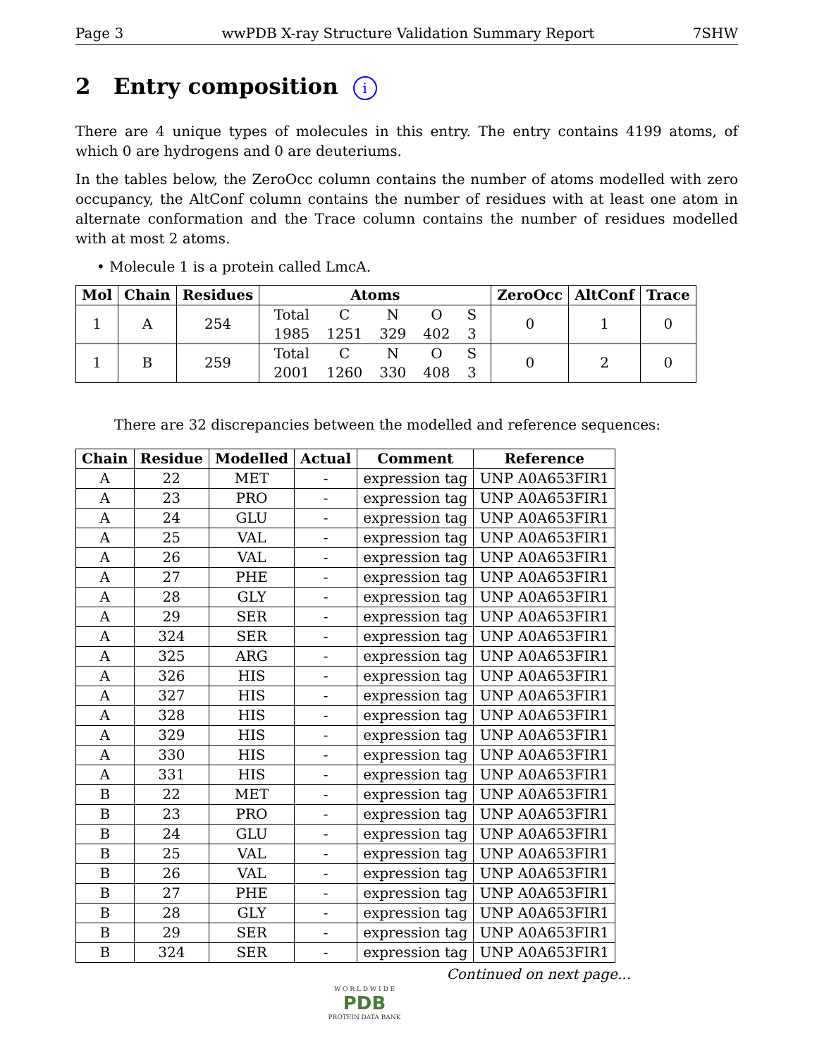Page 3 wwPDB X-ray Structure Validation Summary Report 7SHW
2 Entry composition i
There are 4 unique types of molecules in this entry. The entry contains 4199 atoms, of which 0 are hydrogens and 0 are deuteriums.
In the tables below, the ZeroOcc column contains the number of atoms modelled with zero occupancy, the AltConf column contains the number of residues with at least one atom in alternate conformation and the Trace column contains the number of residues modelled with at most 2 atoms.
• Molecule 1 is a protein called LmcA.
| Mol | Chain | Residues | Atoms | ZeroOcc | AltConf | Trace |
| --- | --- | --- | --- | --- | --- | --- |
| 1 | A | 254 | / Total / C / N / O / S / / 1985 / 1251 / 329 / 402 / 3 / | 0 | 1 | 0 |
| 1 | B | 259 | / Total / C / N / O / S / / 2001 / 1260 / 330 / 408 / 3 / | 0 | 2 | 0 |
There are 32 discrepancies between the modelled and reference sequences:
| Chain | Residue | Modelled | Actual | Comment | Reference |
| --- | --- | --- | --- | --- | --- |
| A | 22 | MET | - | expression tag | UNP A0A653FIR1 |
| A | 23 | PRO | - | expression tag | UNP A0A653FIR1 |
| A | 24 | GLU | - | expression tag | UNP A0A653FIR1 |
| A | 25 | VAL | - | expression tag | UNP A0A653FIR1 |
| A | 26 | VAL | - | expression tag | UNP A0A653FIR1 |
| A | 27 | PHE | - | expression tag | UNP A0A653FIR1 |
| A | 28 | GLY | - | expression tag | UNP A0A653FIR1 |
| A | 29 | SER | - | expression tag | UNP A0A653FIR1 |
| A | 324 | SER | - | expression tag | UNP A0A653FIR1 |
| A | 325 | ARG | - | expression tag | UNP A0A653FIR1 |
| A | 326 | HIS | - | expression tag | UNP A0A653FIR1 |
| A | 327 | HIS | - | expression tag | UNP A0A653FIR1 |
| A | 328 | HIS | - | expression tag | UNP A0A653FIR1 |
| A | 329 | HIS | - | expression tag | UNP A0A653FIR1 |
| A | 330 | HIS | - | expression tag | UNP A0A653FIR1 |
| A | 331 | HIS | - | expression tag | UNP A0A653FIR1 |
| B | 22 | MET | - | expression tag | UNP A0A653FIR1 |
| B | 23 | PRO | - | expression tag | UNP A0A653FIR1 |
| B | 24 | GLU | - | expression tag | UNP A0A653FIR1 |
| B | 25 | VAL | - | expression tag | UNP A0A653FIR1 |
| B | 26 | VAL | - | expression tag | UNP A0A653FIR1 |
| B | 27 | PHE | - | expression tag | UNP A0A653FIR1 |
| B | 28 | GLY | - | expression tag | UNP A0A653FIR1 |
| B | 29 | SER | - | expression tag | UNP A0A653FIR1 |
| B | 324 | SER | - | expression tag | UNP A0A653FIR1 |
Continued on next page...
W O R L D W I D E
PDB
PROTEIN DATA BANK